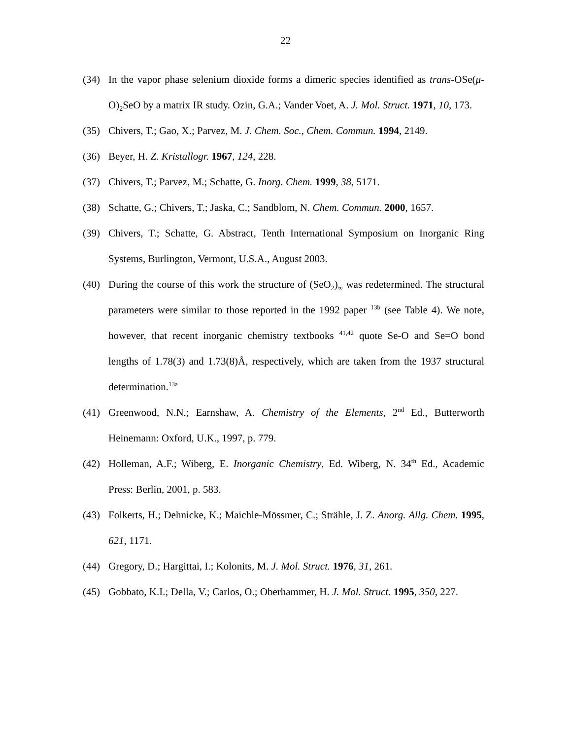22
(34) In the vapor phase selenium dioxide forms a dimeric species identified as trans-OSe(μ-O)<sub>2</sub>SeO by a matrix IR study. Ozin, G.A.; Vander Voet, A. J. Mol. Struct. 1971, 10, 173.
(35) Chivers, T.; Gao, X.; Parvez, M. J. Chem. Soc., Chem. Commun. 1994, 2149.
(36) Beyer, H. Z. Kristallogr. 1967, 124, 228.
(37) Chivers, T.; Parvez, M.; Schatte, G. Inorg. Chem. 1999, 38, 5171.
(38) Schatte, G.; Chivers, T.; Jaska, C.; Sandblom, N. Chem. Commun. 2000, 1657.
(39) Chivers, T.; Schatte, G. Abstract, Tenth International Symposium on Inorganic Ring Systems, Burlington, Vermont, U.S.A., August 2003.
(40) During the course of this work the structure of (SeO<sub>2</sub>)<sub>∞</sub> was redetermined. The structural parameters were similar to those reported in the 1992 paper <sup>13b</sup> (see Table 4). We note, however, that recent inorganic chemistry textbooks <sup>41,42</sup> quote Se-O and Se=O bond lengths of 1.78(3) and 1.73(8)Å, respectively, which are taken from the 1937 structural determination.<sup>13a</sup>
(41) Greenwood, N.N.; Earnshaw, A. Chemistry of the Elements, 2<sup>nd</sup> Ed., Butterworth Heinemann: Oxford, U.K., 1997, p. 779.
(42) Holleman, A.F.; Wiberg, E. Inorganic Chemistry, Ed. Wiberg, N. 34<sup>th</sup> Ed., Academic Press: Berlin, 2001, p. 583.
(43) Folkerts, H.; Dehnicke, K.; Maichle-Mössmer, C.; Strähle, J. Z. Anorg. Allg. Chem. 1995, 621, 1171.
(44) Gregory, D.; Hargittai, I.; Kolonits, M. J. Mol. Struct. 1976, 31, 261.
(45) Gobbato, K.I.; Della, V.; Carlos, O.; Oberhammer, H. J. Mol. Struct. 1995, 350, 227.